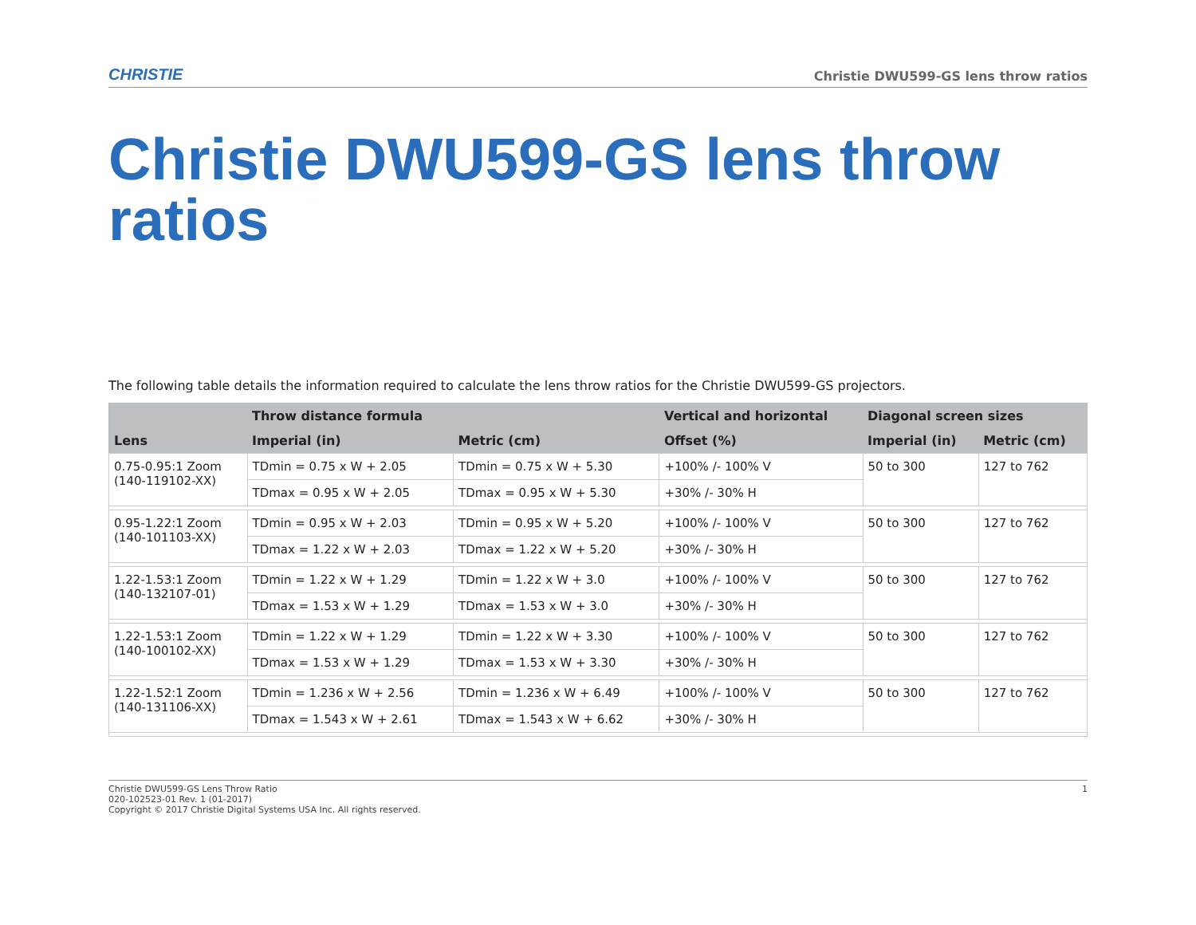CHRISTIE Christie DWU599-GS lens throw ratios
Christie DWU599-GS lens throw ratios
The following table details the information required to calculate the lens throw ratios for the Christie DWU599-GS projectors.
| | Throw distance formula | | Vertical and horizontal | Diagonal screen sizes | |
| --- | --- | --- | --- | --- | --- |
| Lens | Imperial (in) | Metric (cm) | Offset (%) | Imperial (in) | Metric (cm) |
| 0.75-0.95:1 Zoom (140-119102-XX) | TDmin = 0.75 x W + 2.05 | TDmin = 0.75 x W + 5.30 | +100% /- 100% V | 50 to 300 | 127 to 762 |
| | TDmax = 0.95 x W + 2.05 | TDmax = 0.95 x W + 5.30 | +30% /- 30% H | | |
| 0.95-1.22:1 Zoom (140-101103-XX) | TDmin = 0.95 x W + 2.03 | TDmin = 0.95 x W + 5.20 | +100% /- 100% V | 50 to 300 | 127 to 762 |
| | TDmax = 1.22 x W + 2.03 | TDmax = 1.22 x W + 5.20 | +30% /- 30% H | | |
| 1.22-1.53:1 Zoom (140-132107-01) | TDmin = 1.22 x W + 1.29 | TDmin = 1.22 x W + 3.0 | +100% /- 100% V | 50 to 300 | 127 to 762 |
| | TDmax = 1.53 x W + 1.29 | TDmax = 1.53 x W + 3.0 | +30% /- 30% H | | |
| 1.22-1.53:1 Zoom (140-100102-XX) | TDmin = 1.22 x W + 1.29 | TDmin = 1.22 x W + 3.30 | +100% /- 100% V | 50 to 300 | 127 to 762 |
| | TDmax = 1.53 x W + 1.29 | TDmax = 1.53 x W + 3.30 | +30% /- 30% H | | |
| 1.22-1.52:1 Zoom (140-131106-XX) | TDmin = 1.236 x W + 2.56 | TDmin = 1.236 x W + 6.49 | +100% /- 100% V | 50 to 300 | 127 to 762 |
| | TDmax = 1.543 x W + 2.61 | TDmax = 1.543 x W + 6.62 | +30% /- 30% H | | |
Christie DWU599-GS Lens Throw Ratio
020-102523-01 Rev. 1 (01-2017)
Copyright © 2017 Christie Digital Systems USA Inc. All rights reserved.
1